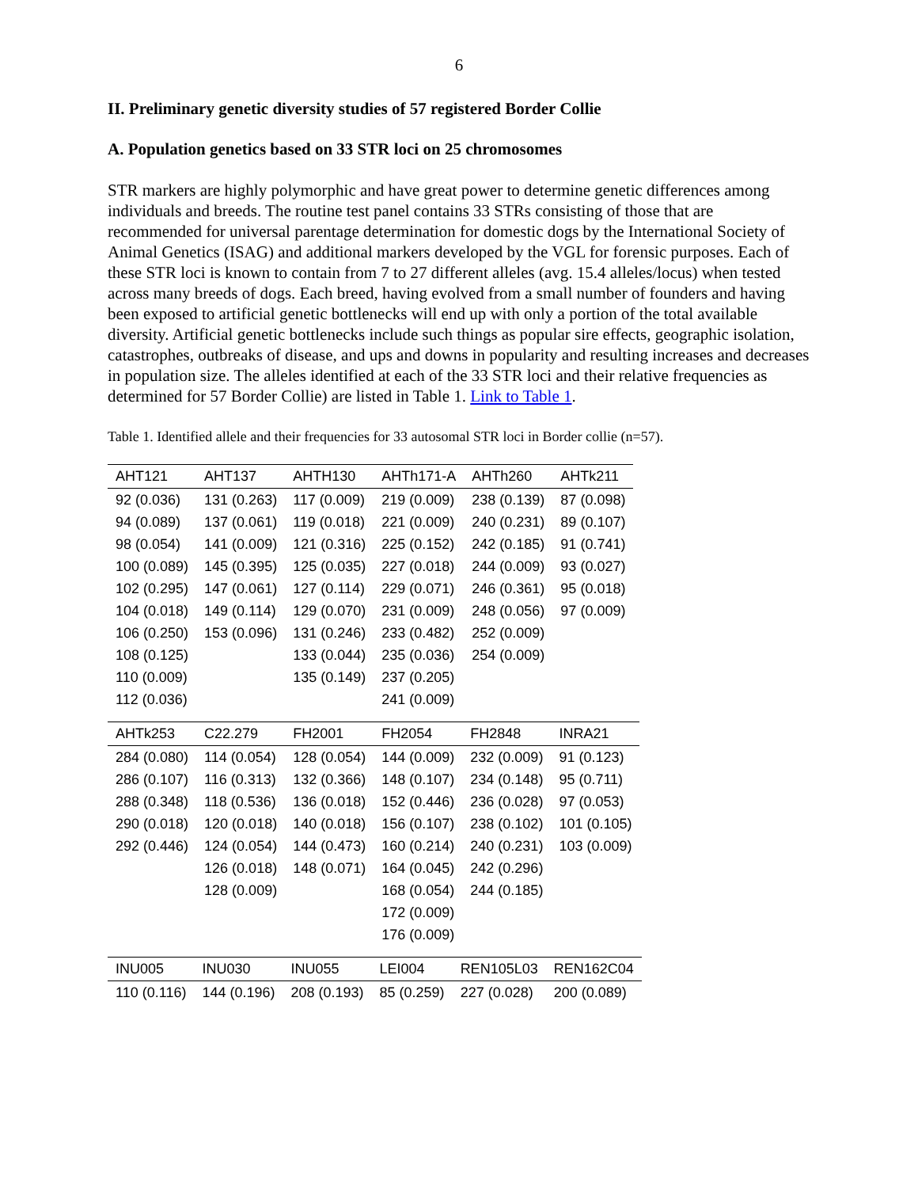6
II. Preliminary genetic diversity studies of 57 registered Border Collie
A. Population genetics based on 33 STR loci on 25 chromosomes
STR markers are highly polymorphic and have great power to determine genetic differences among individuals and breeds. The routine test panel contains 33 STRs consisting of those that are recommended for universal parentage determination for domestic dogs by the International Society of Animal Genetics (ISAG) and additional markers developed by the VGL for forensic purposes. Each of these STR loci is known to contain from 7 to 27 different alleles (avg. 15.4 alleles/locus) when tested across many breeds of dogs. Each breed, having evolved from a small number of founders and having been exposed to artificial genetic bottlenecks will end up with only a portion of the total available diversity. Artificial genetic bottlenecks include such things as popular sire effects, geographic isolation, catastrophes, outbreaks of disease, and ups and downs in popularity and resulting increases and decreases in population size. The alleles identified at each of the 33 STR loci and their relative frequencies as determined for 57 Border Collie) are listed in Table 1. Link to Table 1.
Table 1. Identified allele and their frequencies for 33 autosomal STR loci in Border collie (n=57).
| AHT121 | AHT137 | AHTH130 | AHTh171-A | AHTh260 | AHTk211 |
| --- | --- | --- | --- | --- | --- |
| 92 (0.036) | 131 (0.263) | 117 (0.009) | 219 (0.009) | 238 (0.139) | 87 (0.098) |
| 94 (0.089) | 137 (0.061) | 119 (0.018) | 221 (0.009) | 240 (0.231) | 89 (0.107) |
| 98 (0.054) | 141 (0.009) | 121 (0.316) | 225 (0.152) | 242 (0.185) | 91 (0.741) |
| 100 (0.089) | 145 (0.395) | 125 (0.035) | 227 (0.018) | 244 (0.009) | 93 (0.027) |
| 102 (0.295) | 147 (0.061) | 127 (0.114) | 229 (0.071) | 246 (0.361) | 95 (0.018) |
| 104 (0.018) | 149 (0.114) | 129 (0.070) | 231 (0.009) | 248 (0.056) | 97 (0.009) |
| 106 (0.250) | 153 (0.096) | 131 (0.246) | 233 (0.482) | 252 (0.009) | |
| 108 (0.125) | | 133 (0.044) | 235 (0.036) | 254 (0.009) | |
| 110 (0.009) | | 135 (0.149) | 237 (0.205) | | |
| 112 (0.036) | | | 241 (0.009) | | |
| AHTk253 | C22.279 | FH2001 | FH2054 | FH2848 | INRA21 |
| --- | --- | --- | --- | --- | --- |
| 284 (0.080) | 114 (0.054) | 128 (0.054) | 144 (0.009) | 232 (0.009) | 91 (0.123) |
| 286 (0.107) | 116 (0.313) | 132 (0.366) | 148 (0.107) | 234 (0.148) | 95 (0.711) |
| 288 (0.348) | 118 (0.536) | 136 (0.018) | 152 (0.446) | 236 (0.028) | 97 (0.053) |
| 290 (0.018) | 120 (0.018) | 140 (0.018) | 156 (0.107) | 238 (0.102) | 101 (0.105) |
| 292 (0.446) | 124 (0.054) | 144 (0.473) | 160 (0.214) | 240 (0.231) | 103 (0.009) |
| | 126 (0.018) | 148 (0.071) | 164 (0.045) | 242 (0.296) | |
| | 128 (0.009) | | 168 (0.054) | 244 (0.185) | |
| | | | 172 (0.009) | | |
| | | | 176 (0.009) | | |
| INU005 | INU030 | INU055 | LEI004 | REN105L03 | REN162C04 |
| --- | --- | --- | --- | --- | --- |
| 110 (0.116) | 144 (0.196) | 208 (0.193) | 85 (0.259) | 227 (0.028) | 200 (0.089) |